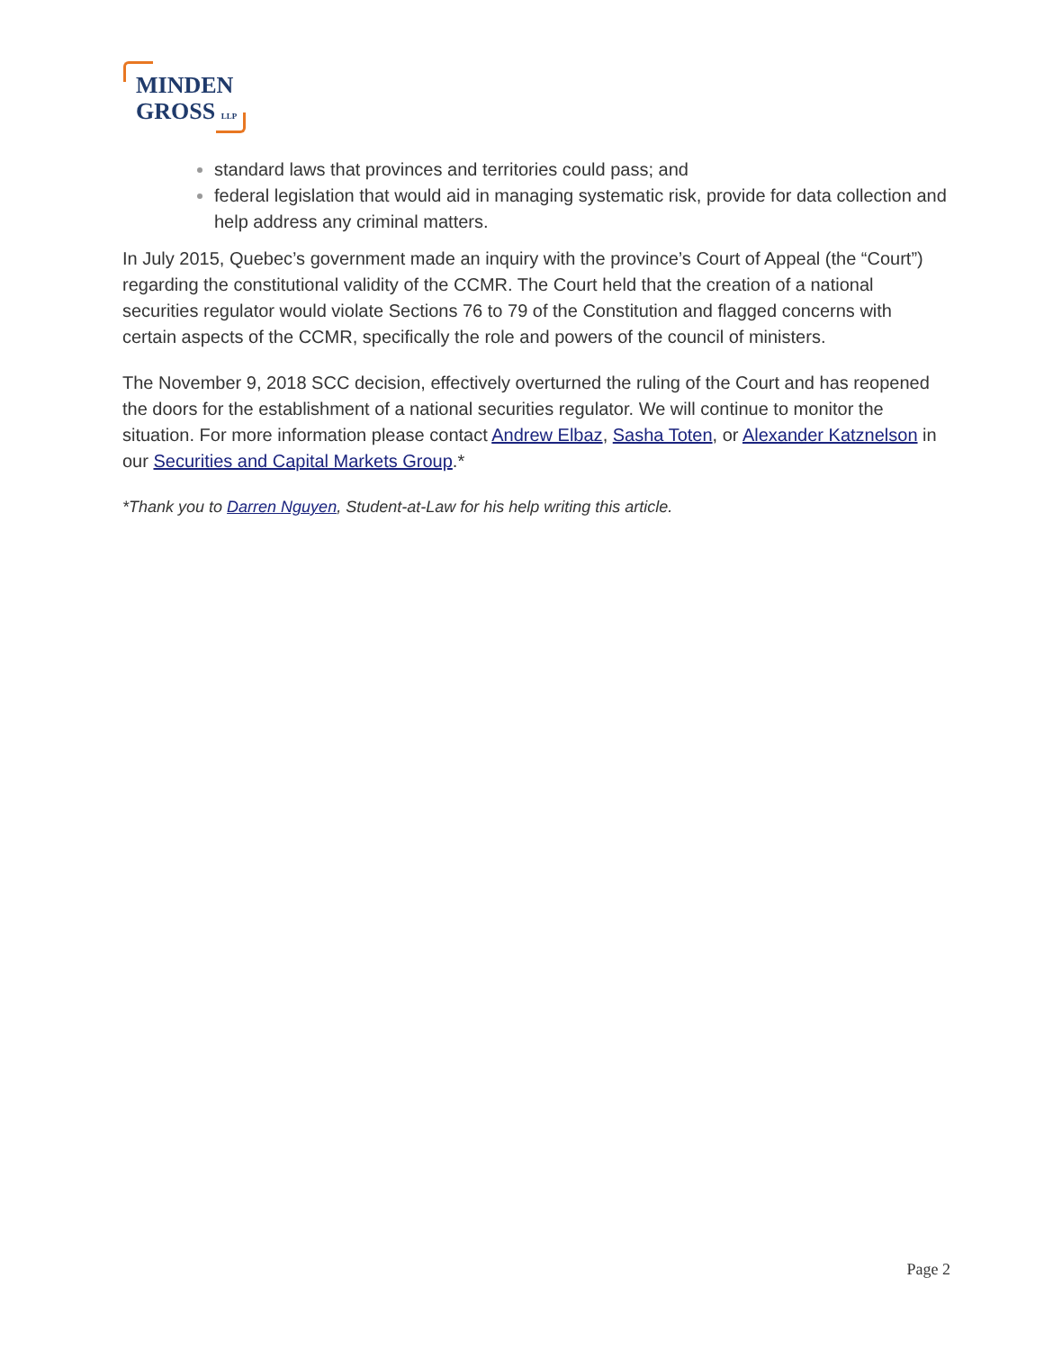MINDEN
GROSS LLP
standard laws that provinces and territories could pass; and
federal legislation that would aid in managing systematic risk, provide for data collection and help address any criminal matters.
In July 2015, Quebec’s government made an inquiry with the province’s Court of Appeal (the “Court”) regarding the constitutional validity of the CCMR. The Court held that the creation of a national securities regulator would violate Sections 76 to 79 of the Constitution and flagged concerns with certain aspects of the CCMR, specifically the role and powers of the council of ministers.
The November 9, 2018 SCC decision, effectively overturned the ruling of the Court and has reopened the doors for the establishment of a national securities regulator. We will continue to monitor the situation. For more information please contact Andrew Elbaz, Sasha Toten, or Alexander Katznelson in our Securities and Capital Markets Group.*
*Thank you to Darren Nguyen, Student-at-Law for his help writing this article.
Page 2